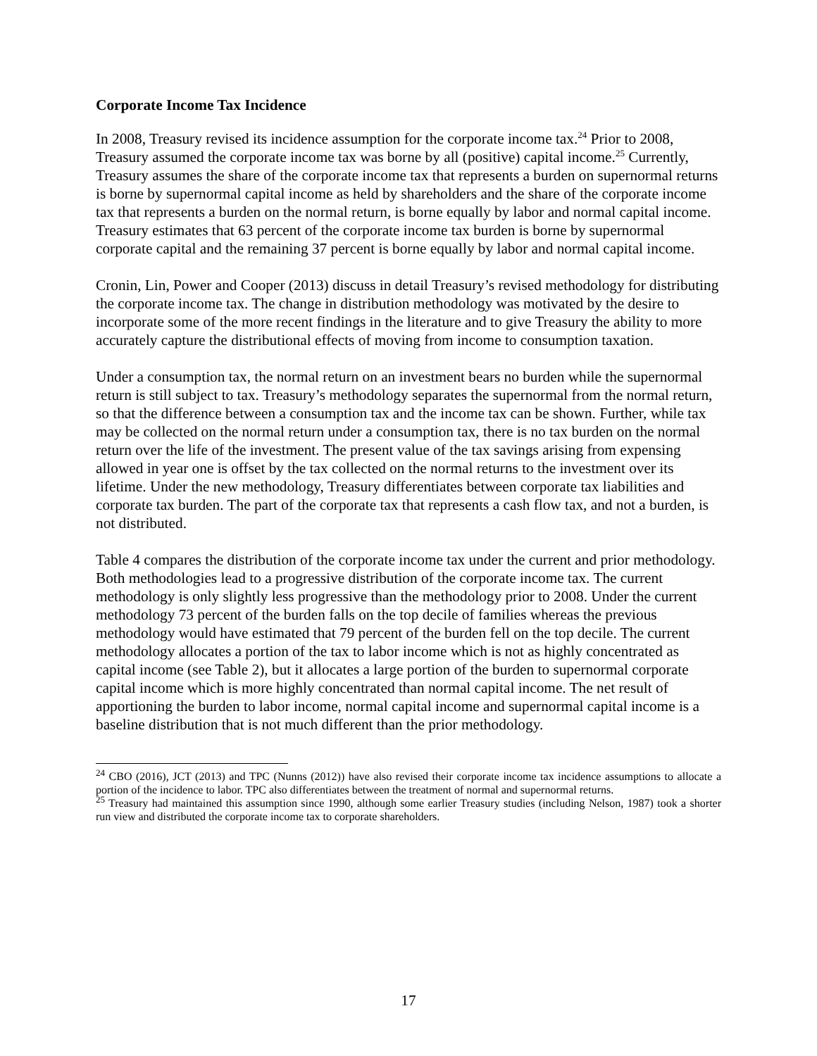Corporate Income Tax Incidence
In 2008, Treasury revised its incidence assumption for the corporate income tax.<sup>24</sup> Prior to 2008, Treasury assumed the corporate income tax was borne by all (positive) capital income.<sup>25</sup> Currently, Treasury assumes the share of the corporate income tax that represents a burden on supernormal returns is borne by supernormal capital income as held by shareholders and the share of the corporate income tax that represents a burden on the normal return, is borne equally by labor and normal capital income. Treasury estimates that 63 percent of the corporate income tax burden is borne by supernormal corporate capital and the remaining 37 percent is borne equally by labor and normal capital income.
Cronin, Lin, Power and Cooper (2013) discuss in detail Treasury’s revised methodology for distributing the corporate income tax. The change in distribution methodology was motivated by the desire to incorporate some of the more recent findings in the literature and to give Treasury the ability to more accurately capture the distributional effects of moving from income to consumption taxation.
Under a consumption tax, the normal return on an investment bears no burden while the supernormal return is still subject to tax. Treasury’s methodology separates the supernormal from the normal return, so that the difference between a consumption tax and the income tax can be shown. Further, while tax may be collected on the normal return under a consumption tax, there is no tax burden on the normal return over the life of the investment. The present value of the tax savings arising from expensing allowed in year one is offset by the tax collected on the normal returns to the investment over its lifetime. Under the new methodology, Treasury differentiates between corporate tax liabilities and corporate tax burden. The part of the corporate tax that represents a cash flow tax, and not a burden, is not distributed.
Table 4 compares the distribution of the corporate income tax under the current and prior methodology. Both methodologies lead to a progressive distribution of the corporate income tax. The current methodology is only slightly less progressive than the methodology prior to 2008. Under the current methodology 73 percent of the burden falls on the top decile of families whereas the previous methodology would have estimated that 79 percent of the burden fell on the top decile. The current methodology allocates a portion of the tax to labor income which is not as highly concentrated as capital income (see Table 2), but it allocates a large portion of the burden to supernormal corporate capital income which is more highly concentrated than normal capital income. The net result of apportioning the burden to labor income, normal capital income and supernormal capital income is a baseline distribution that is not much different than the prior methodology.
<sup>24</sup> CBO (2016), JCT (2013) and TPC (Nunns (2012)) have also revised their corporate income tax incidence assumptions to allocate a portion of the incidence to labor. TPC also differentiates between the treatment of normal and supernormal returns.
<sup>25</sup> Treasury had maintained this assumption since 1990, although some earlier Treasury studies (including Nelson, 1987) took a shorter run view and distributed the corporate income tax to corporate shareholders.
17